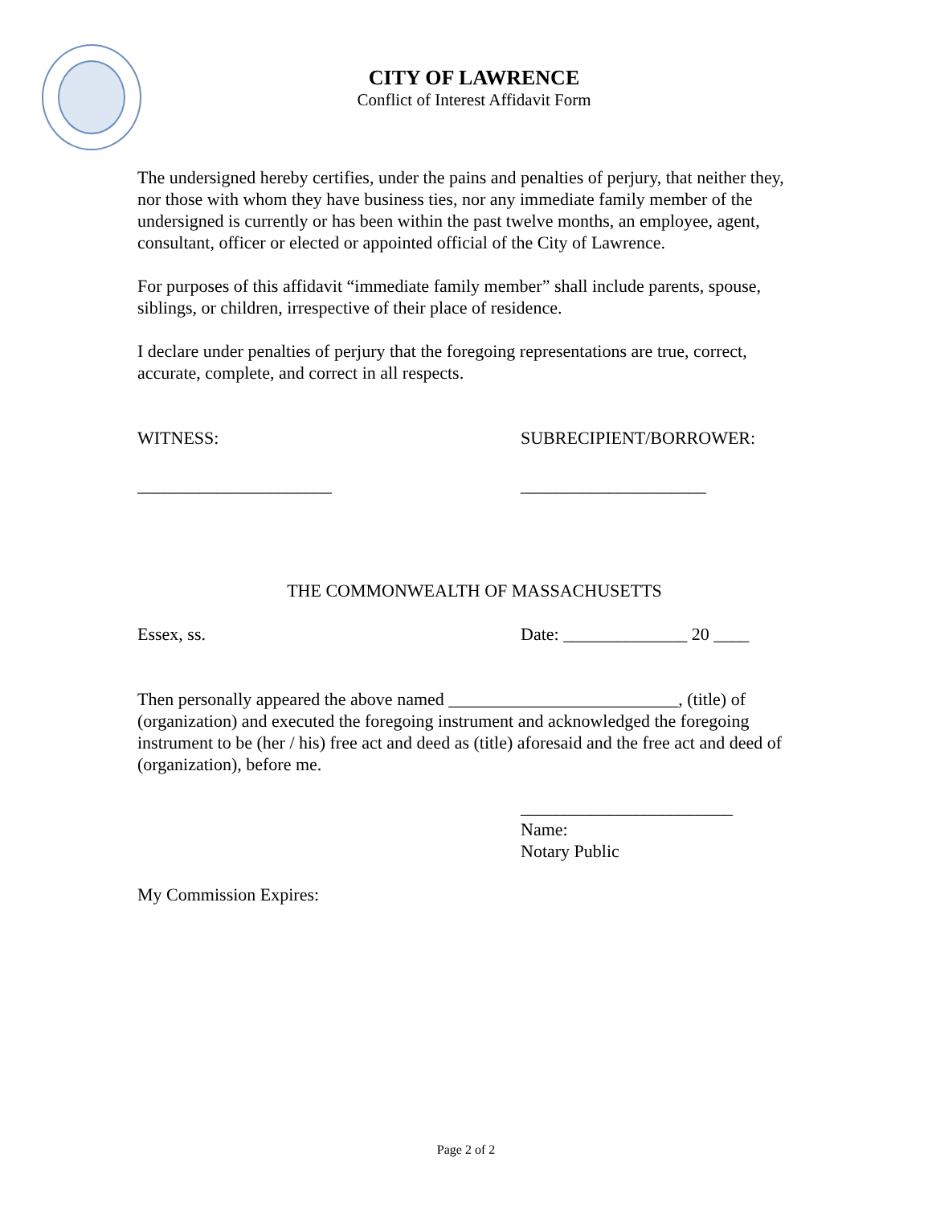CITY OF LAWRENCE
Conflict of Interest Affidavit Form
The undersigned hereby certifies, under the pains and penalties of perjury, that neither they, nor those with whom they have business ties, nor any immediate family member of the undersigned is currently or has been within the past twelve months, an employee, agent, consultant, officer or elected or appointed official of the City of Lawrence.
For purposes of this affidavit “immediate family member” shall include parents, spouse, siblings, or children, irrespective of their place of residence.
I declare under penalties of perjury that the foregoing representations are true, correct, accurate, complete, and correct in all respects.
WITNESS: SUBRECIPIENT/BORROWER:
______________________ _____________________
THE COMMONWEALTH OF MASSACHUSETTS
Essex, ss. Date: ______________ 20 ____
Then personally appeared the above named __________________________, (title) of (organization) and executed the foregoing instrument and acknowledged the foregoing instrument to be (her / his) free act and deed as (title) aforesaid and the free act and deed of (organization), before me.
________________________
Name:
Notary Public
My Commission Expires:
Page 2 of 2